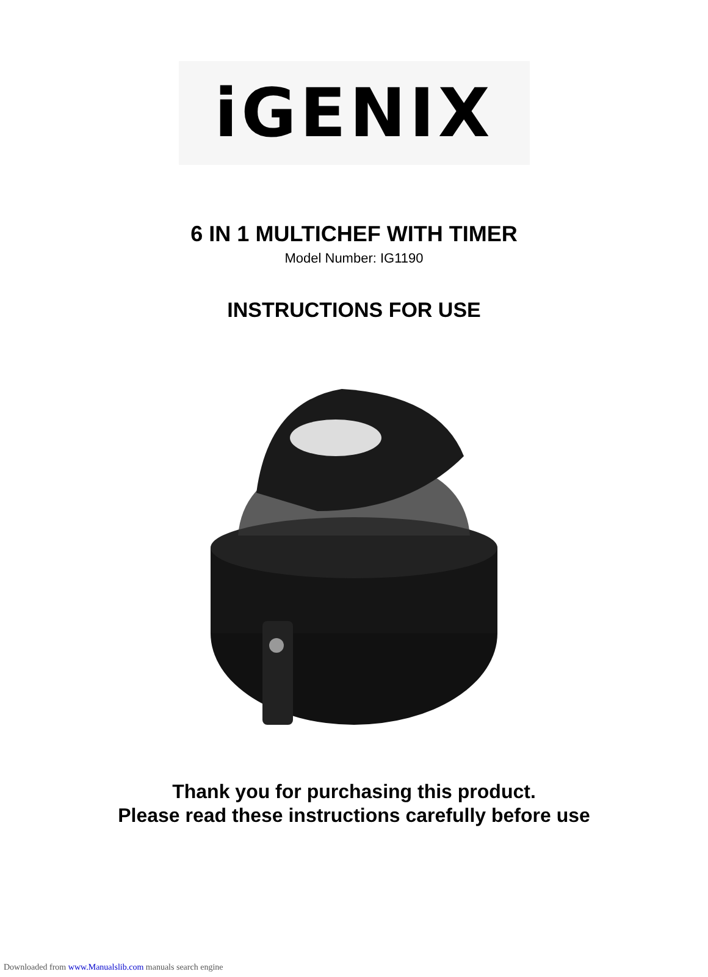iGENIX
6 IN 1 MULTICHEF WITH TIMER
Model Number: IG1190
INSTRUCTIONS FOR USE
Thank you for purchasing this product.
Please read these instructions carefully before use
Downloaded from www.Manualslib.com manuals search engine